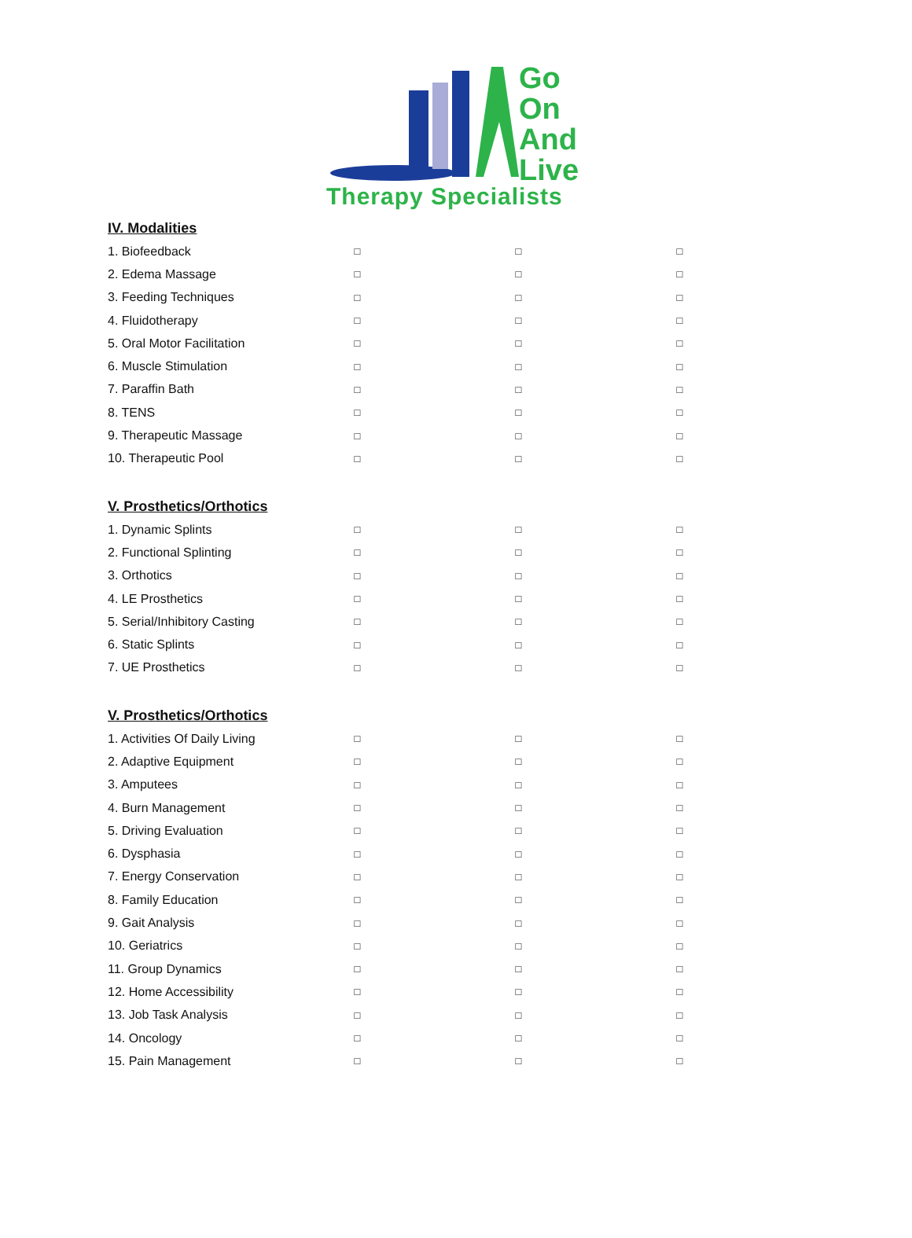Go
On
And
Live
Therapy Specialists
IV. Modalities
| 1. Biofeedback | □ | □ | □ |
| 2. Edema Massage | □ | □ | □ |
| 3. Feeding Techniques | □ | □ | □ |
| 4. Fluidotherapy | □ | □ | □ |
| 5. Oral Motor Facilitation | □ | □ | □ |
| 6. Muscle Stimulation | □ | □ | □ |
| 7. Paraffin Bath | □ | □ | □ |
| 8. TENS | □ | □ | □ |
| 9. Therapeutic Massage | □ | □ | □ |
| 10. Therapeutic Pool | □ | □ | □ |
V. Prosthetics/Orthotics
| 1. Dynamic Splints | □ | □ | □ |
| 2. Functional Splinting | □ | □ | □ |
| 3. Orthotics | □ | □ | □ |
| 4. LE Prosthetics | □ | □ | □ |
| 5. Serial/Inhibitory Casting | □ | □ | □ |
| 6. Static Splints | □ | □ | □ |
| 7. UE Prosthetics | □ | □ | □ |
V. Prosthetics/Orthotics
| 1. Activities Of Daily Living | □ | □ | □ |
| 2. Adaptive Equipment | □ | □ | □ |
| 3. Amputees | □ | □ | □ |
| 4. Burn Management | □ | □ | □ |
| 5. Driving Evaluation | □ | □ | □ |
| 6. Dysphasia | □ | □ | □ |
| 7. Energy Conservation | □ | □ | □ |
| 8. Family Education | □ | □ | □ |
| 9. Gait Analysis | □ | □ | □ |
| 10. Geriatrics | □ | □ | □ |
| 11. Group Dynamics | □ | □ | □ |
| 12. Home Accessibility | □ | □ | □ |
| 13. Job Task Analysis | □ | □ | □ |
| 14. Oncology | □ | □ | □ |
| 15. Pain Management | □ | □ | □ |